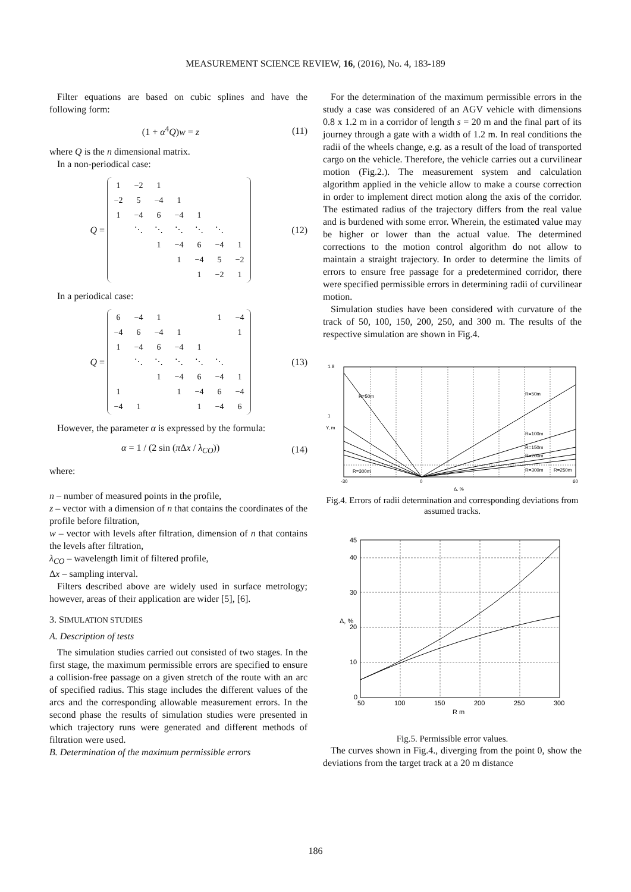MEASUREMENT SCIENCE REVIEW, 16, (2016), No. 4, 183-189
Filter equations are based on cubic splines and have the following form:
(1 + α<sup>4</sup>Q)w = z (11)
where Q is the n dimensional matrix.
In a non-periodical case:
Q =
| 1 | −2 | 1 | | | | |
| −2 | 5 | −4 | 1 | | | |
| 1 | −4 | 6 | −4 | 1 | | |
| | ⋱ | ⋱ | ⋱ | ⋱ | ⋱ | |
| | | 1 | −4 | 6 | −4 | 1 |
| | | | 1 | −4 | 5 | −2 |
| | | | | 1 | −2 | 1 |
(12)
In a periodical case:
Q =
| 6 | −4 | 1 | | | 1 | −4 |
| −4 | 6 | −4 | 1 | | | 1 |
| 1 | −4 | 6 | −4 | 1 | | |
| | ⋱ | ⋱ | ⋱ | ⋱ | ⋱ | |
| | | 1 | −4 | 6 | −4 | 1 |
| 1 | | | 1 | −4 | 6 | −4 |
| −4 | 1 | | | 1 | −4 | 6 |
(13)
However, the parameter α is expressed by the formula:
α = 1 / (2 sin (π Δx / λ<sub>CO</sub>)) (14)
where:
n – number of measured points in the profile,
z – vector with a dimension of n that contains the coordinates of the profile before filtration,
w – vector with levels after filtration, dimension of n that contains the levels after filtration,
λ<sub>CO</sub> – wavelength limit of filtered profile,
Δx – sampling interval.
Filters described above are widely used in surface metrology; however, areas of their application are wider [5], [6].
3. SIMULATION STUDIES
A. Description of tests
The simulation studies carried out consisted of two stages. In the first stage, the maximum permissible errors are specified to ensure a collision-free passage on a given stretch of the route with an arc of specified radius. This stage includes the different values of the arcs and the corresponding allowable measurement errors. In the second phase the results of simulation studies were presented in which trajectory runs were generated and different methods of filtration were used.
B. Determination of the maximum permissible errors
For the determination of the maximum permissible errors in the study a case was considered of an AGV vehicle with dimensions 0.8 x 1.2 m in a corridor of length s = 20 m and the final part of its journey through a gate with a width of 1.2 m. In real conditions the radii of the wheels change, e.g. as a result of the load of transported cargo on the vehicle. Therefore, the vehicle carries out a curvilinear motion (Fig.2.). The measurement system and calculation algorithm applied in the vehicle allow to make a course correction in order to implement direct motion along the axis of the corridor. The estimated radius of the trajectory differs from the real value and is burdened with some error. Wherein, the estimated value may be higher or lower than the actual value. The determined corrections to the motion control algorithm do not allow to maintain a straight trajectory. In order to determine the limits of errors to ensure free passage for a predetermined corridor, there were specified permissible errors in determining radii of curvilinear motion.
Simulation studies have been considered with curvature of the track of 50, 100, 150, 200, 250, and 300 m. The results of the respective simulation are shown in Fig.4.
1.8
1
Y, m
-30
0
60
Δ, %
R=50m
R=50m
R=100m
R=150m
R=200m
R=300m
R=250m
R=300m
Fig.4. Errors of radii determination and corresponding deviations from assumed tracks.
45
40
30
20
10
0
50
100
150
200
250
300
R m
Δ, %
Fig.5. Permissible error values.
The curves shown in Fig.4., diverging from the point 0, show the deviations from the target track at a 20 m distance
186